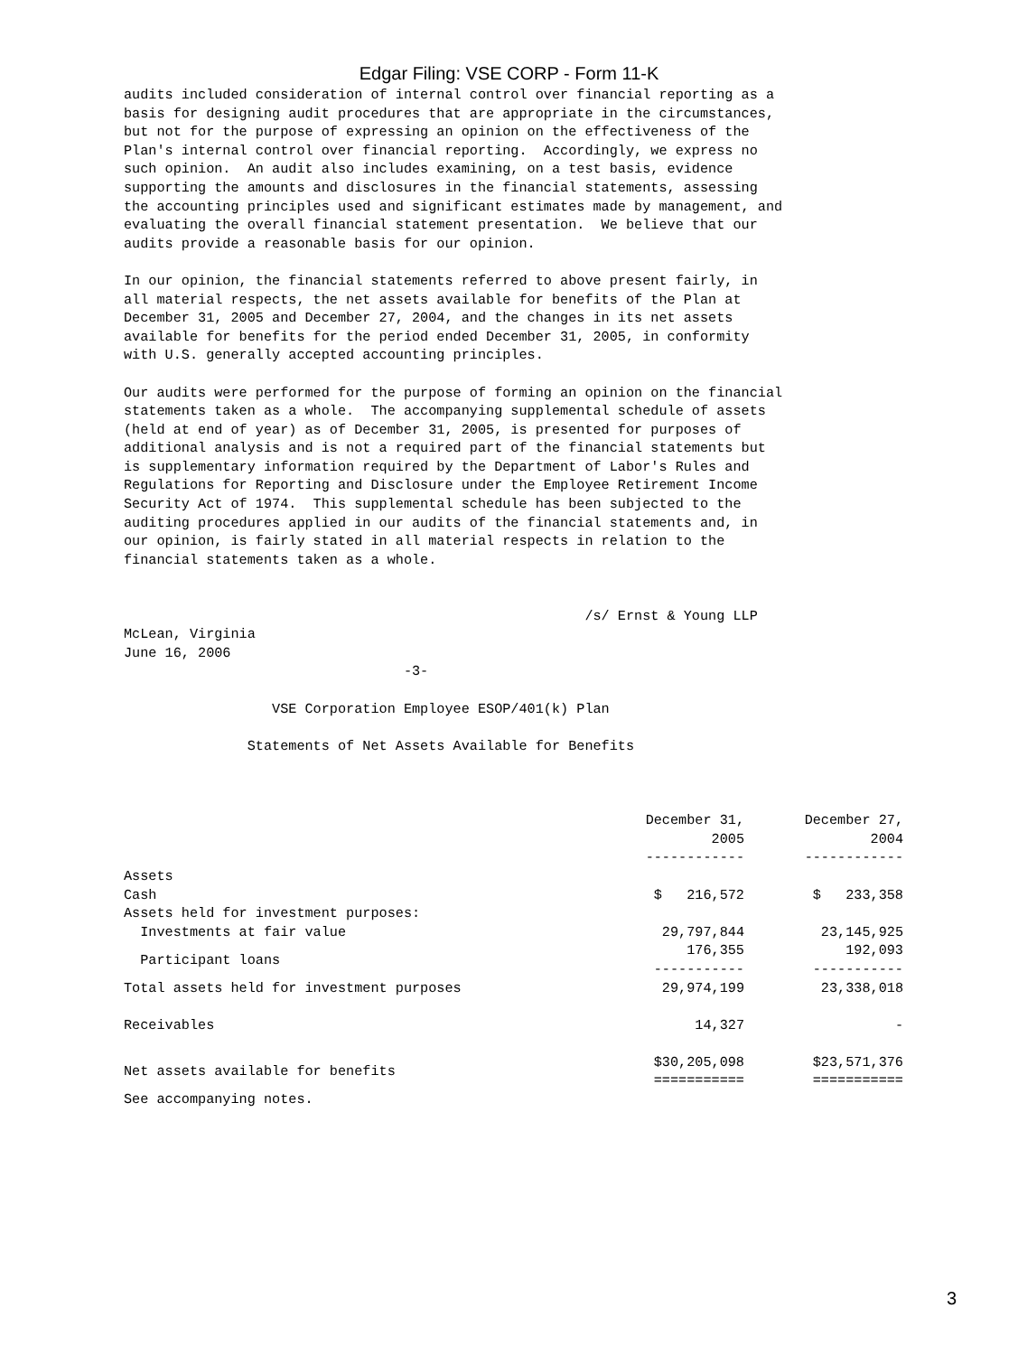Edgar Filing: VSE CORP - Form 11-K
audits included consideration of internal control over financial reporting as a
basis for designing audit procedures that are appropriate in the circumstances,
but not for the purpose of expressing an opinion on the effectiveness of the
Plan's internal control over financial reporting.  Accordingly, we express no
such opinion.  An audit also includes examining, on a test basis, evidence
supporting the amounts and disclosures in the financial statements, assessing
the accounting principles used and significant estimates made by management, and
evaluating the overall financial statement presentation.  We believe that our
audits provide a reasonable basis for our opinion.

In our opinion, the financial statements referred to above present fairly, in
all material respects, the net assets available for benefits of the Plan at
December 31, 2005 and December 27, 2004, and the changes in its net assets
available for benefits for the period ended December 31, 2005, in conformity
with U.S. generally accepted accounting principles.

Our audits were performed for the purpose of forming an opinion on the financial
statements taken as a whole.  The accompanying supplemental schedule of assets
(held at end of year) as of December 31, 2005, is presented for purposes of
additional analysis and is not a required part of the financial statements but
is supplementary information required by the Department of Labor's Rules and
Regulations for Reporting and Disclosure under the Employee Retirement Income
Security Act of 1974.  This supplemental schedule has been subjected to the
auditing procedures applied in our audits of the financial statements and, in
our opinion, is fairly stated in all material respects in relation to the
financial statements taken as a whole.


                                                        /s/ Ernst & Young LLP
McLean, Virginia
June 16, 2006
                                  -3-

                  VSE Corporation Employee ESOP/401(k) Plan

               Statements of Net Assets Available for Benefits
| | December 31, 2005 ------------ | December 27, 2004 ------------ |
| --- | --- | --- |
| Assets | | |
| Cash | $ 216,572 | $ 233,358 |
| Assets held for investment purposes: | | |
| Investments at fair value | 29,797,844 | 23,145,925 |
| Participant loans | 176,355 ----------- | 192,093 ----------- |
| Total assets held for investment purposes | 29,974,199 | 23,338,018 |
| Receivables | 14,327 | - |
| Net assets available for benefits | $30,205,098 =========== | $23,571,376 =========== |
See accompanying notes.
3